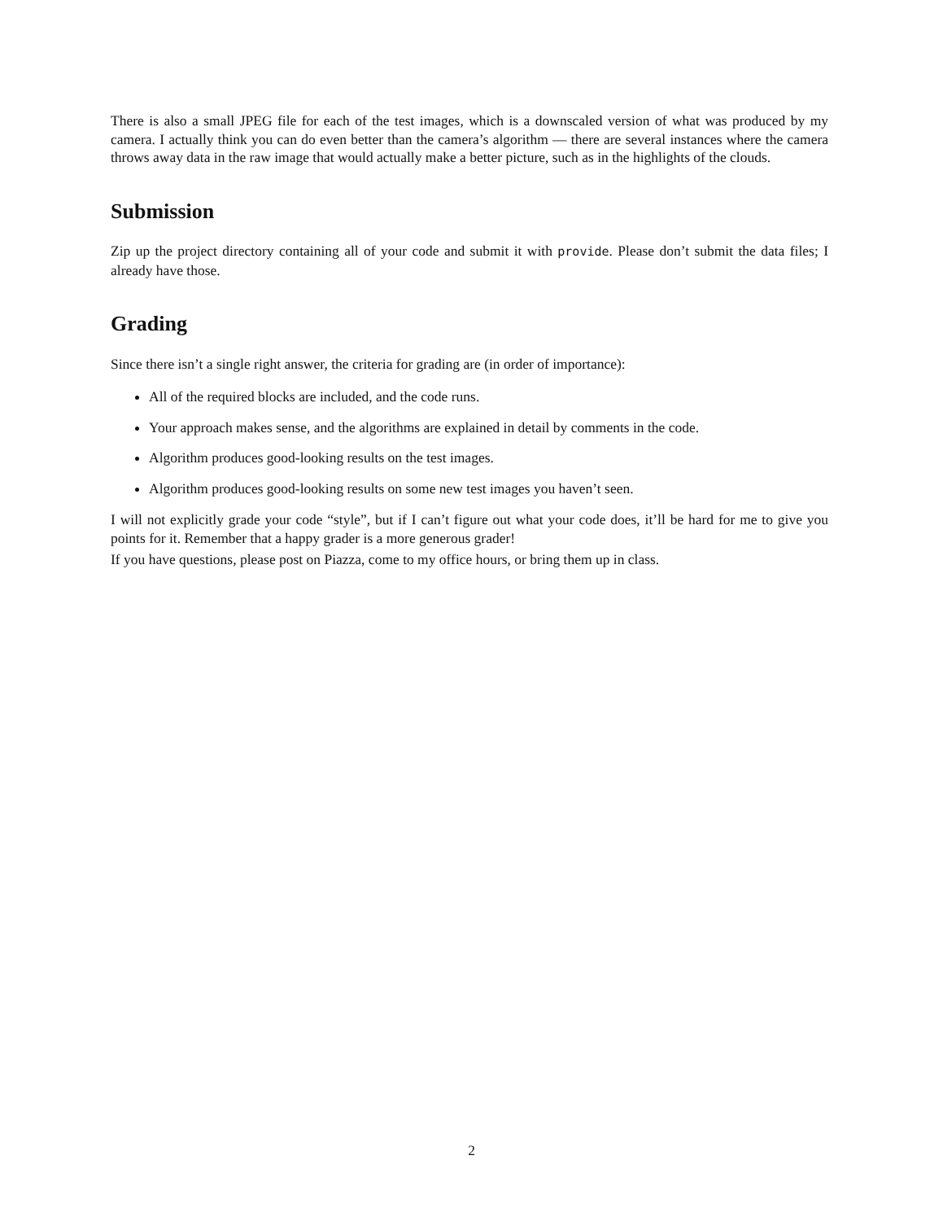There is also a small JPEG file for each of the test images, which is a downscaled version of what was produced by my camera. I actually think you can do even better than the camera’s algorithm — there are several instances where the camera throws away data in the raw image that would actually make a better picture, such as in the highlights of the clouds.
Submission
Zip up the project directory containing all of your code and submit it with provide. Please don’t submit the data files; I already have those.
Grading
Since there isn’t a single right answer, the criteria for grading are (in order of importance):
All of the required blocks are included, and the code runs.
Your approach makes sense, and the algorithms are explained in detail by comments in the code.
Algorithm produces good-looking results on the test images.
Algorithm produces good-looking results on some new test images you haven’t seen.
I will not explicitly grade your code “style”, but if I can’t figure out what your code does, it’ll be hard for me to give you points for it. Remember that a happy grader is a more generous grader!
If you have questions, please post on Piazza, come to my office hours, or bring them up in class.
2